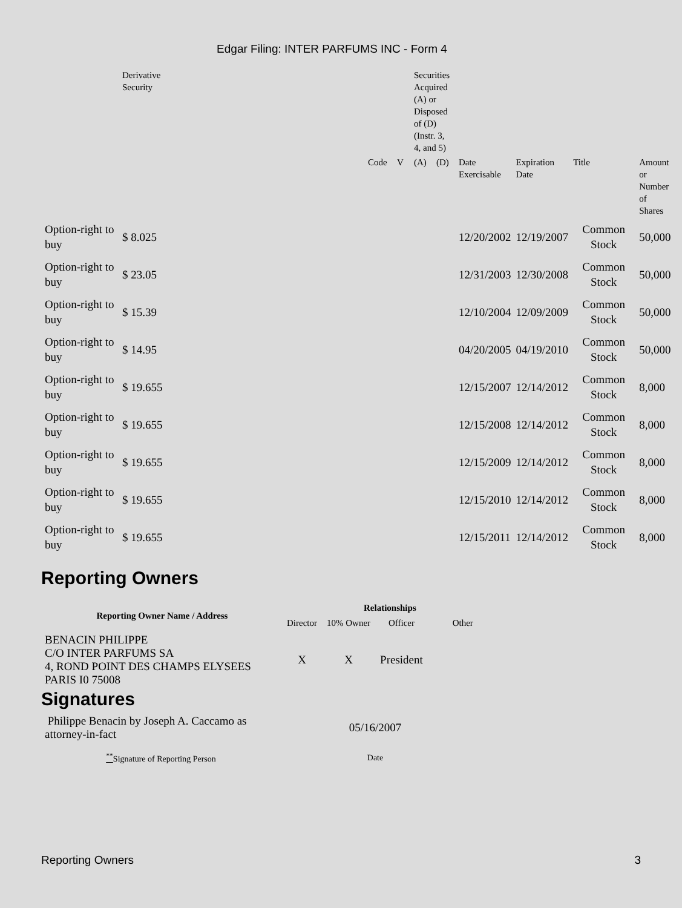Edgar Filing: INTER PARFUMS INC - Form 4
| | Derivative Security | | | | Securities Acquired (A) or Disposed of (D) (Instr. 3, 4, and 5) | | | | | |
| --- | --- | --- | --- | --- | --- | --- | --- | --- | --- | --- |
| | | | Code | V | (A) | (D) | Date Exercisable | Expiration Date | Title | Amount or Number of Shares |
| Option-right to buy | $ 8.025 | | | | | | 12/20/2002 | 12/19/2007 | Common Stock | 50,000 |
| Option-right to buy | $ 23.05 | | | | | | 12/31/2003 | 12/30/2008 | Common Stock | 50,000 |
| Option-right to buy | $ 15.39 | | | | | | 12/10/2004 | 12/09/2009 | Common Stock | 50,000 |
| Option-right to buy | $ 14.95 | | | | | | 04/20/2005 | 04/19/2010 | Common Stock | 50,000 |
| Option-right to buy | $ 19.655 | | | | | | 12/15/2007 | 12/14/2012 | Common Stock | 8,000 |
| Option-right to buy | $ 19.655 | | | | | | 12/15/2008 | 12/14/2012 | Common Stock | 8,000 |
| Option-right to buy | $ 19.655 | | | | | | 12/15/2009 | 12/14/2012 | Common Stock | 8,000 |
| Option-right to buy | $ 19.655 | | | | | | 12/15/2010 | 12/14/2012 | Common Stock | 8,000 |
| Option-right to buy | $ 19.655 | | | | | | 12/15/2011 | 12/14/2012 | Common Stock | 8,000 |
Reporting Owners
| Reporting Owner Name / Address | Relationships | | | |
| --- | --- | --- | --- | --- |
| | Director | 10% Owner | Officer | Other |
| BENACIN PHILIPPE C/O INTER PARFUMS SA 4, ROND POINT DES CHAMPS ELYSEES PARIS I0 75008 | X | X | President | |
Signatures
| Philippe Benacin by Joseph A. Caccamo as attorney-in-fact | 05/16/2007 |
| <sup>**</sup> Signature of Reporting Person | Date |
Reporting Owners 3